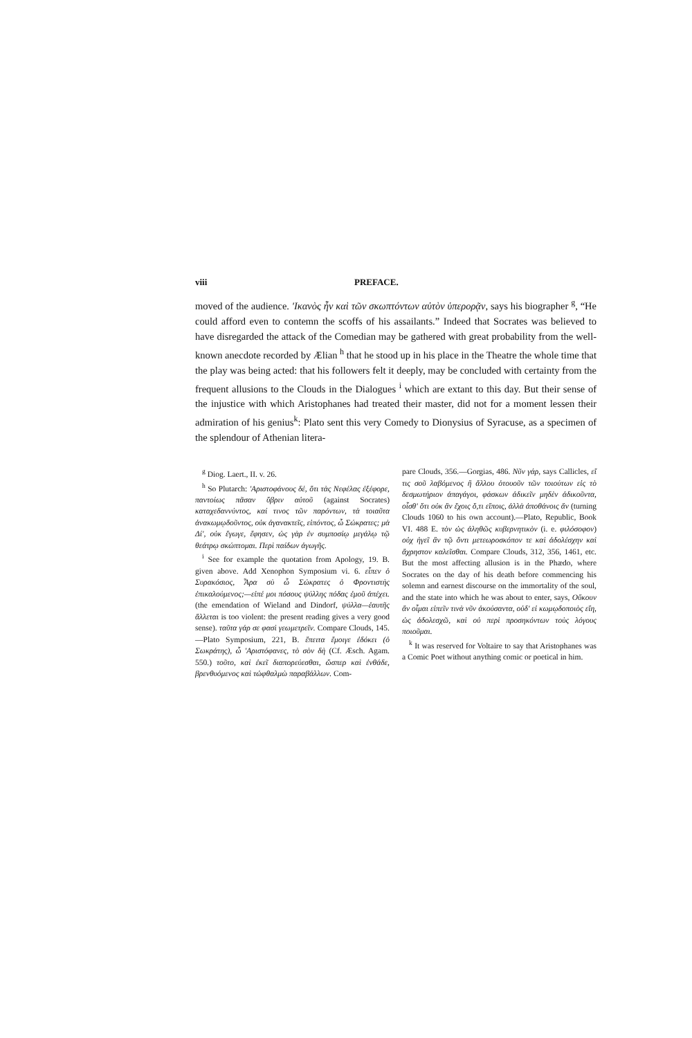viii PREFACE.
moved of the audience. 'Ικανὸς ἦν καὶ τῶν σκωπτόντων αὐτὸν ὑπερορᾷν, says his biographer <sup>g</sup>, “He could afford even to contemn the scoffs of his assailants.” Indeed that Socrates was believed to have disregarded the attack of the Comedian may be gathered with great probability from the well-known anecdote recorded by Ælian <sup>h</sup> that he stood up in his place in the Theatre the whole time that the play was being acted: that his followers felt it deeply, may be concluded with certainty from the frequent allusions to the Clouds in the Dialogues <sup>i</sup> which are extant to this day. But their sense of the injustice with which Aristophanes had treated their master, did not for a moment lessen their admiration of his genius<sup>k</sup>: Plato sent this very Comedy to Dionysius of Syracuse, as a specimen of the splendour of Athenian litera-
<sup>g</sup> Diog. Laert., II. v. 26.
<sup>h</sup> So Plutarch: 'Αριστοφάνους δέ, ὅτι τὰς Νεφέλας ἐξέφορε, παντοίως πᾶσαν ὕβριν αὐτοῦ (against Socrates) καταχεδαννύντος, καί τινος τῶν παρόντων, τὰ τοιαῦτα ἀνακωμῳδοῦντος, οὐκ ἀγανακτεῖς, εἰπόντος, ὦ Σώκρατες; μὰ Δί', οὐκ ἔγωγε, ἔφησεν, ὡς γὰρ ἐν συμποσίῳ μεγάλῳ τῷ θεάτρῳ σκώπτομαι. Περὶ παίδων ἀγωγῆς.
<sup>i</sup> See for example the quotation from Apology, 19. B. given above. Add Xenophon Symposium vi. 6. εἶπεν ὁ Συρακόσιος, Ἆρα σὺ ὦ Σώκρατες ὁ Φροντιστὴς ἐπικαλούμενος;—εἰπέ μοι πόσους ψύλλης πόδας ἐμοῦ ἀπέχει. (the emendation of Wieland and Dindorf, ψύλλα—ἑαυτῆς ἅλλεται is too violent: the present reading gives a very good sense). ταῦτα γάρ σε φασὶ γεωμετρεῖν. Compare Clouds, 145. —Plato Symposium, 221, B. ἔπειτα ἔμοιγε ἐδόκει (ὁ Σωκράτης), ὦ 'Αριστόφανες, τὸ σὸν δὴ (Cf. Æsch. Agam. 550.) τοῦτο, καὶ ἐκεῖ διαπορεύεσθαι, ὥσπερ καὶ ἐνθάδε, βρενθυόμενος καὶ τὠφθαλμὼ παραβάλλων. Com-
pare Clouds, 356.—Gorgias, 486. Νῦν γάρ, says Callicles, εἴ τις σοῦ λαβόμενος ἢ ἄλλου ὁτουοῦν τῶν τοιούτων εἰς τὸ δεσμωτήριον ἀπαγάγοι, φάσκων ἀδικεῖν μηδὲν ἀδικοῦντα, οἶσθ' ὅτι οὐκ ἂν ἔχοις ὅ,τι εἴποις, ἀλλὰ ἀποθάνοις ἄν (turning Clouds 1060 to his own account).—Plato, Republic, Book VI. 488 E. τὸν ὡς ἀληθῶς κυβερνητικὸν (i. e. φιλόσοφον) οὐχ ἡγεῖ ἂν τῷ ὄντι μετεωροσκόπον τε καὶ ἀδολέσχην καὶ ἄχρηστον καλεῖσθαι. Compare Clouds, 312, 356, 1461, etc. But the most affecting allusion is in the Phædo, where Socrates on the day of his death before commencing his solemn and earnest discourse on the immortality of the soul, and the state into which he was about to enter, says, Οὔκουν ἄν οἶμαι εἰπεῖν τινὰ νῦν ἀκούσαντα, οὐδ' εἰ κωμῳδοποιὸς εἴη, ὡς ἀδολεσχῶ, καὶ οὐ περὶ προσηκόντων τοὺς λόγους ποιοῦμαι.
<sup>k</sup> It was reserved for Voltaire to say that Aristophanes was a Comic Poet without anything comic or poetical in him.